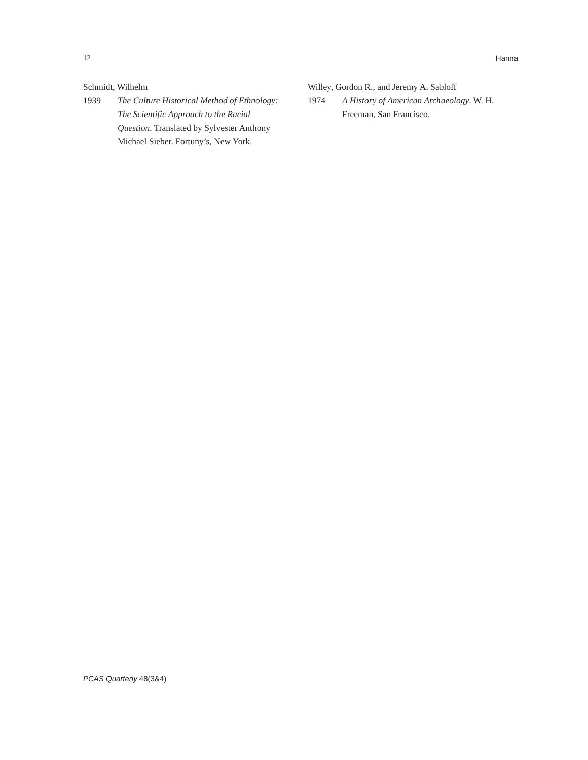12 Hanna
Schmidt, Wilhelm
1939 The Culture Historical Method of Ethnology: The Scientific Approach to the Racial Question. Translated by Sylvester Anthony Michael Sieber. Fortuny’s, New York.
Willey, Gordon R., and Jeremy A. Sabloff
1974 A History of American Archaeology. W. H. Freeman, San Francisco.
PCAS Quarterly 48(3&4)